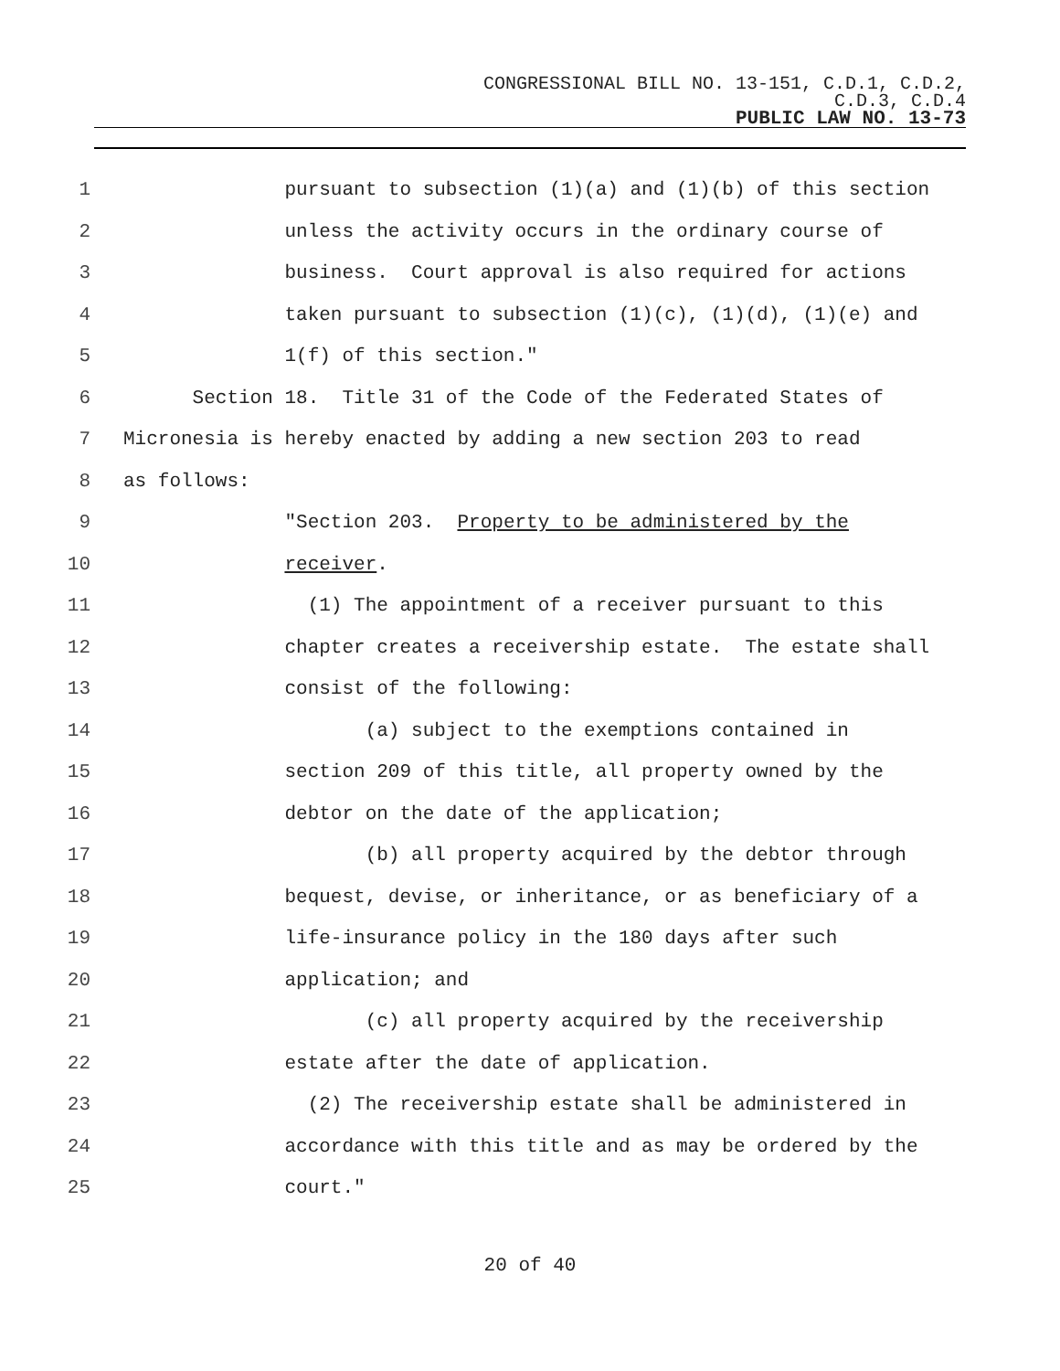CONGRESSIONAL BILL NO. 13-151, C.D.1, C.D.2,
C.D.3, C.D.4
PUBLIC LAW NO. 13-73
1 pursuant to subsection (1)(a) and (1)(b) of this section
2 unless the activity occurs in the ordinary course of
3 business. Court approval is also required for actions
4 taken pursuant to subsection (1)(c), (1)(d), (1)(e) and
5 1(f) of this section."
6 Section 18. Title 31 of the Code of the Federated States of
7 Micronesia is hereby enacted by adding a new section 203 to read
8 as follows:
9 "Section 203. Property to be administered by the
10 receiver.
11 (1) The appointment of a receiver pursuant to this
12 chapter creates a receivership estate. The estate shall
13 consist of the following:
14 (a) subject to the exemptions contained in
15 section 209 of this title, all property owned by the
16 debtor on the date of the application;
17 (b) all property acquired by the debtor through
18 bequest, devise, or inheritance, or as beneficiary of a
19 life-insurance policy in the 180 days after such
20 application; and
21 (c) all property acquired by the receivership
22 estate after the date of application.
23 (2) The receivership estate shall be administered in
24 accordance with this title and as may be ordered by the
25 court."
20 of 40